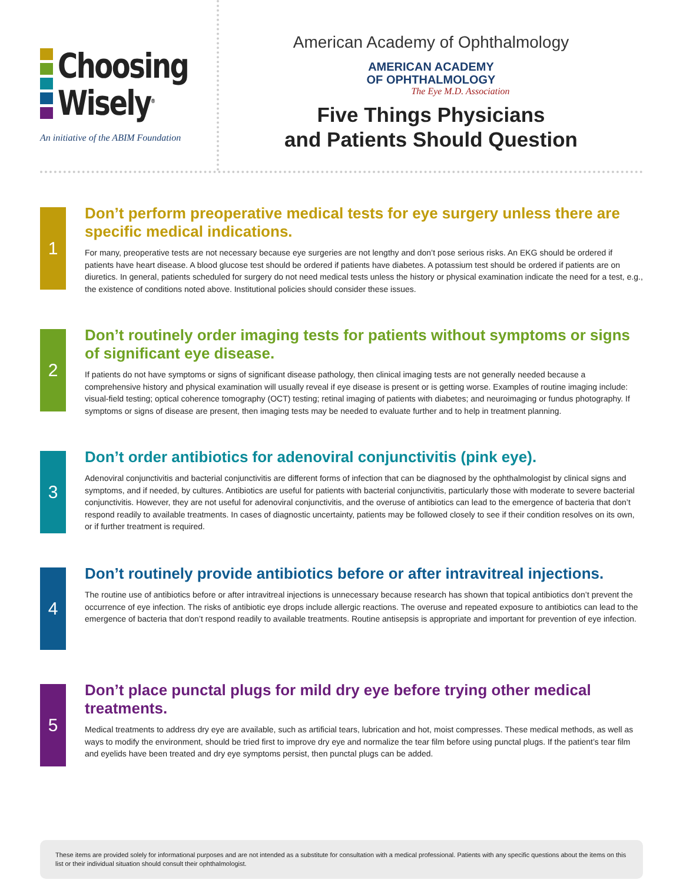Choosing
Wisely<sup>®</sup>
An initiative of the ABIM Foundation
American Academy of Ophthalmology
AMERICAN ACADEMY
OF OPHTHALMOLOGY
The Eye M.D. Association
Five Things Physicians
and Patients Should Question
1
Don’t perform preoperative medical tests for eye surgery unless there are specific medical indications.
For many, preoperative tests are not necessary because eye surgeries are not lengthy and don’t pose serious risks. An EKG should be ordered if patients have heart disease. A blood glucose test should be ordered if patients have diabetes. A potassium test should be ordered if patients are on diuretics. In general, patients scheduled for surgery do not need medical tests unless the history or physical examination indicate the need for a test, e.g., the existence of conditions noted above. Institutional policies should consider these issues.
2
Don’t routinely order imaging tests for patients without symptoms or signs of significant eye disease.
If patients do not have symptoms or signs of significant disease pathology, then clinical imaging tests are not generally needed because a comprehensive history and physical examination will usually reveal if eye disease is present or is getting worse. Examples of routine imaging include: visual-field testing; optical coherence tomography (OCT) testing; retinal imaging of patients with diabetes; and neuroimaging or fundus photography. If symptoms or signs of disease are present, then imaging tests may be needed to evaluate further and to help in treatment planning.
3
Don’t order antibiotics for adenoviral conjunctivitis (pink eye).
Adenoviral conjunctivitis and bacterial conjunctivitis are different forms of infection that can be diagnosed by the ophthalmologist by clinical signs and symptoms, and if needed, by cultures. Antibiotics are useful for patients with bacterial conjunctivitis, particularly those with moderate to severe bacterial conjunctivitis. However, they are not useful for adenoviral conjunctivitis, and the overuse of antibiotics can lead to the emergence of bacteria that don’t respond readily to available treatments. In cases of diagnostic uncertainty, patients may be followed closely to see if their condition resolves on its own, or if further treatment is required.
4
Don’t routinely provide antibiotics before or after intravitreal injections.
The routine use of antibiotics before or after intravitreal injections is unnecessary because research has shown that topical antibiotics don’t prevent the occurrence of eye infection. The risks of antibiotic eye drops include allergic reactions. The overuse and repeated exposure to antibiotics can lead to the emergence of bacteria that don’t respond readily to available treatments. Routine antisepsis is appropriate and important for prevention of eye infection.
5
Don’t place punctal plugs for mild dry eye before trying other medical treatments.
Medical treatments to address dry eye are available, such as artificial tears, lubrication and hot, moist compresses. These medical methods, as well as ways to modify the environment, should be tried first to improve dry eye and normalize the tear film before using punctal plugs. If the patient’s tear film and eyelids have been treated and dry eye symptoms persist, then punctal plugs can be added.
These items are provided solely for informational purposes and are not intended as a substitute for consultation with a medical professional. Patients with any specific questions about the items on this list or their individual situation should consult their ophthalmologist.